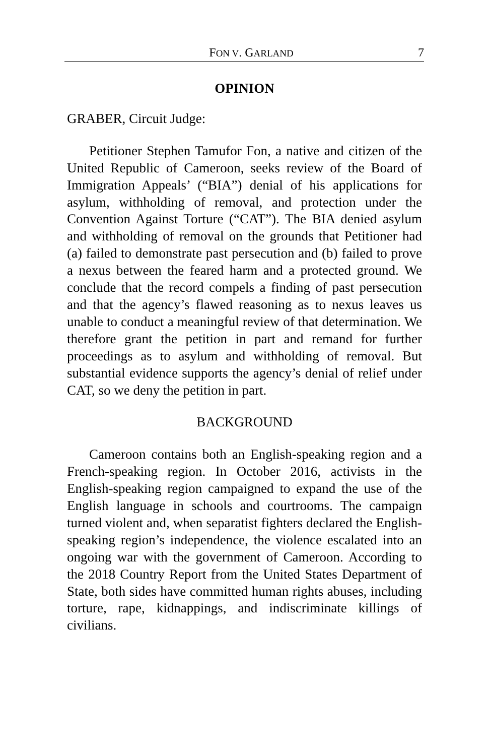FON V. GARLAND 7
OPINION
GRABER, Circuit Judge:
Petitioner Stephen Tamufor Fon, a native and citizen of the United Republic of Cameroon, seeks review of the Board of Immigration Appeals’ (“BIA”) denial of his applications for asylum, withholding of removal, and protection under the Convention Against Torture (“CAT”). The BIA denied asylum and withholding of removal on the grounds that Petitioner had (a) failed to demonstrate past persecution and (b) failed to prove a nexus between the feared harm and a protected ground. We conclude that the record compels a finding of past persecution and that the agency’s flawed reasoning as to nexus leaves us unable to conduct a meaningful review of that determination. We therefore grant the petition in part and remand for further proceedings as to asylum and withholding of removal. But substantial evidence supports the agency’s denial of relief under CAT, so we deny the petition in part.
BACKGROUND
Cameroon contains both an English-speaking region and a French-speaking region. In October 2016, activists in the English-speaking region campaigned to expand the use of the English language in schools and courtrooms. The campaign turned violent and, when separatist fighters declared the English-speaking region’s independence, the violence escalated into an ongoing war with the government of Cameroon. According to the 2018 Country Report from the United States Department of State, both sides have committed human rights abuses, including torture, rape, kidnappings, and indiscriminate killings of civilians.